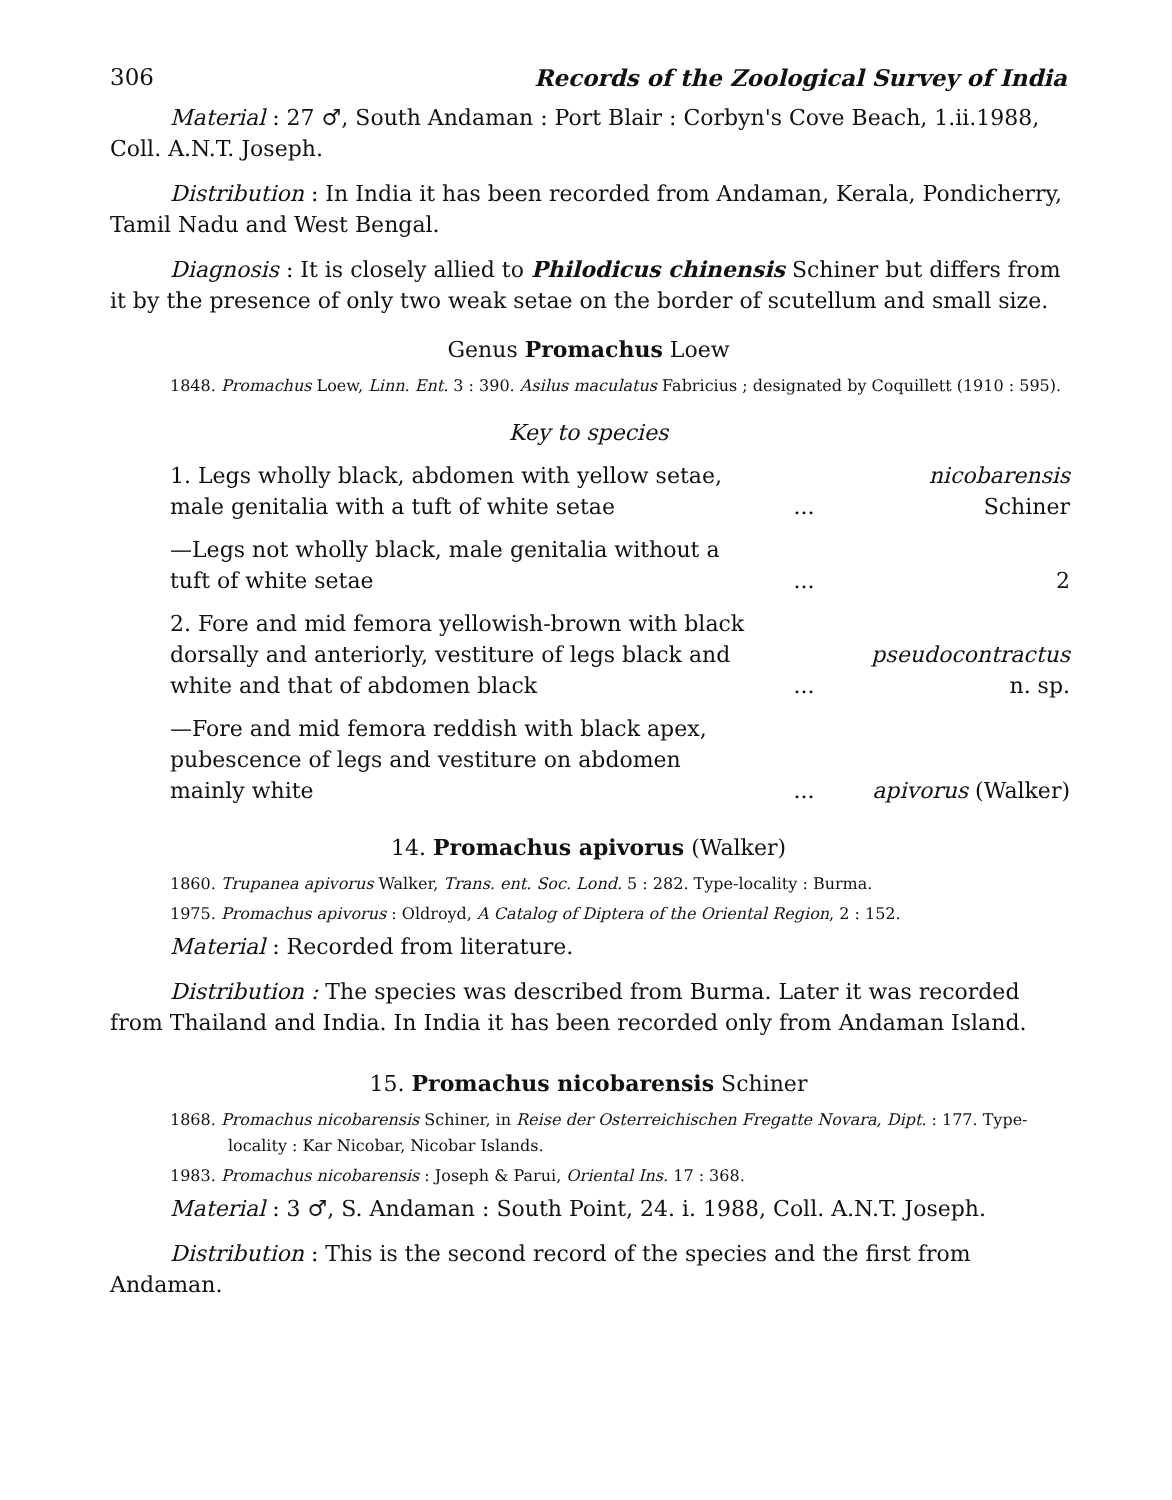306 Records of the Zoological Survey of India
Material : 27 ♂, South Andaman : Port Blair : Corbyn's Cove Beach, 1.ii.1988, Coll. A.N.T. Joseph.
Distribution : In India it has been recorded from Andaman, Kerala, Pondicherry, Tamil Nadu and West Bengal.
Diagnosis : It is closely allied to Philodicus chinensis Schiner but differs from it by the presence of only two weak setae on the border of scutellum and small size.
Genus Promachus Loew
1848. Promachus Loew, Linn. Ent. 3 : 390. Asilus maculatus Fabricius ; designated by Coquillett (1910 : 595).
Key to species
| 1. Legs wholly black, abdomen with yellow setae, male genitalia with a tuft of white setae | ... | nicobarensis Schiner |
| —Legs not wholly black, male genitalia without a tuft of white setae | ... | 2 |
| 2. Fore and mid femora yellowish-brown with black dorsally and anteriorly, vestiture of legs black and white and that of abdomen black | ... | pseudocontractus n. sp. |
| —Fore and mid femora reddish with black apex, pubescence of legs and vestiture on abdomen mainly white | ... | apivorus (Walker) |
14. Promachus apivorus (Walker)
1860. Trupanea apivorus Walker, Trans. ent. Soc. Lond. 5 : 282. Type-locality : Burma.
1975. Promachus apivorus : Oldroyd, A Catalog of Diptera of the Oriental Region, 2 : 152.
Material : Recorded from literature.
Distribution : The species was described from Burma. Later it was recorded from Thailand and India. In India it has been recorded only from Andaman Island.
15. Promachus nicobarensis Schiner
1868. Promachus nicobarensis Schiner, in Reise der Osterreichischen Fregatte Novara, Dipt. : 177. Type-locality : Kar Nicobar, Nicobar Islands.
1983. Promachus nicobarensis : Joseph & Parui, Oriental Ins. 17 : 368.
Material : 3 ♂, S. Andaman : South Point, 24. i. 1988, Coll. A.N.T. Joseph.
Distribution : This is the second record of the species and the first from Andaman.